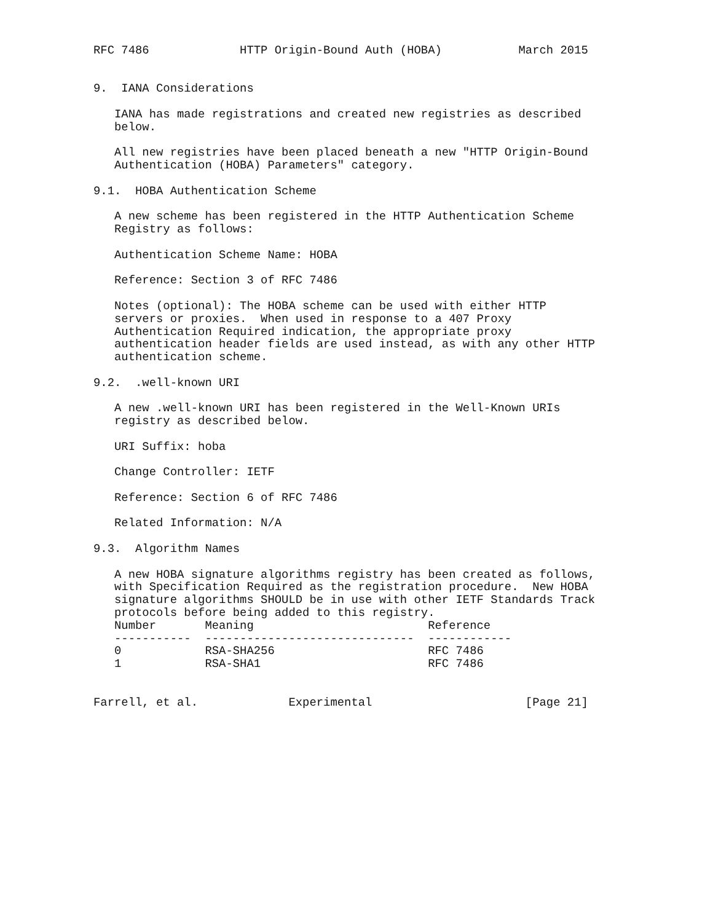RFC 7486             HTTP Origin-Bound Auth (HOBA)           March 2015


9.  IANA Considerations

   IANA has made registrations and created new registries as described
   below.

   All new registries have been placed beneath a new "HTTP Origin-Bound
   Authentication (HOBA) Parameters" category.

9.1.  HOBA Authentication Scheme

   A new scheme has been registered in the HTTP Authentication Scheme
   Registry as follows:

   Authentication Scheme Name: HOBA

   Reference: Section 3 of RFC 7486

   Notes (optional): The HOBA scheme can be used with either HTTP
   servers or proxies.  When used in response to a 407 Proxy
   Authentication Required indication, the appropriate proxy
   authentication header fields are used instead, as with any other HTTP
   authentication scheme.

9.2.  .well-known URI

   A new .well-known URI has been registered in the Well-Known URIs
   registry as described below.

   URI Suffix: hoba

   Change Controller: IETF

   Reference: Section 6 of RFC 7486

   Related Information: N/A

9.3.  Algorithm Names

   A new HOBA signature algorithms registry has been created as follows,
   with Specification Required as the registration procedure.  New HOBA
   signature algorithms SHOULD be in use with other IETF Standards Track
   protocols before being added to this registry.
| Number | Meaning | Reference |
| --- | --- | --- |
| ----------- | ------------------------------ | ------------ |
| 0 | RSA-SHA256 | RFC 7486 |
| 1 | RSA-SHA1 | RFC 7486 |
Farrell, et al.             Experimental                      [Page 21]